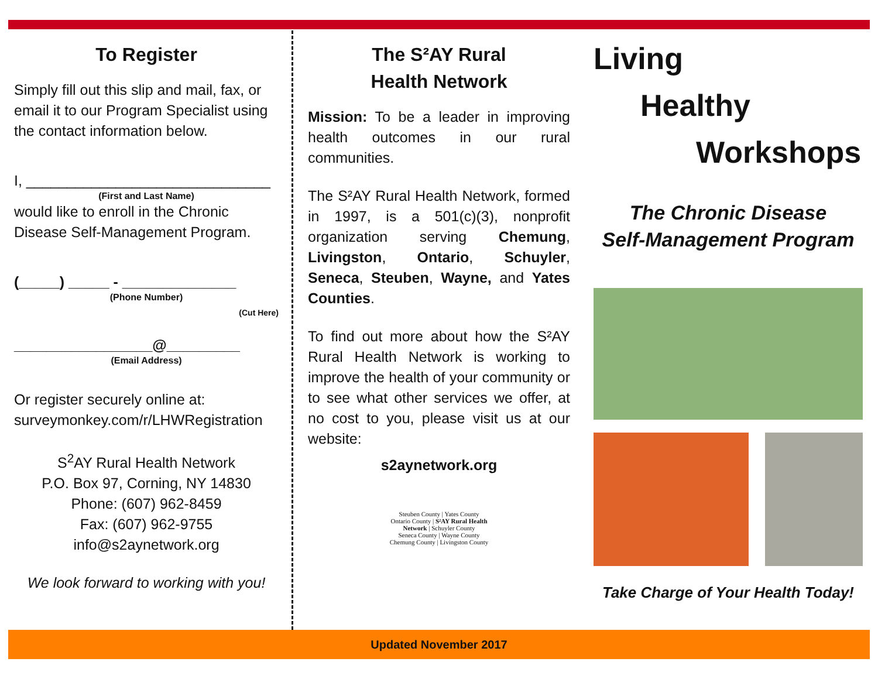To Register
Simply fill out this slip and mail, fax, or email it to our Program Specialist using the contact information below.
I, ______________________________
(First and Last Name)
would like to enroll in the Chronic Disease Self-Management Program.
(_____) _____ - ______________
(Phone Number)
(Cut Here)
_________________@_________
(Email Address)
Or register securely online at: surveymonkey.com/r/LHWRegistration
S<sup>2</sup>AY Rural Health Network
P.O. Box 97, Corning, NY 14830
Phone: (607) 962-8459
Fax: (607) 962-9755
info@s2aynetwork.org
We look forward to working with you!
The S²AY Rural
Health Network
Mission: To be a leader in improving health outcomes in our rural communities.
The S²AY Rural Health Network, formed in 1997, is a 501(c)(3), nonprofit organization serving Chemung, Livingston, Ontario, Schuyler, Seneca, Steuben, Wayne, and Yates Counties.
To find out more about how the S²AY Rural Health Network is working to improve the health of your community or to see what other services we offer, at no cost to you, please visit us at our website:
s2aynetwork.org
Steuben County | Yates County
Ontario County | S²AY Rural Health Network | Schuyler County
Seneca County | Wayne County
Chemung County | Livingston County
Living
Healthy
Workshops
The Chronic Disease
Self-Management Program
Take Charge of Your Health Today!
Updated November 2017